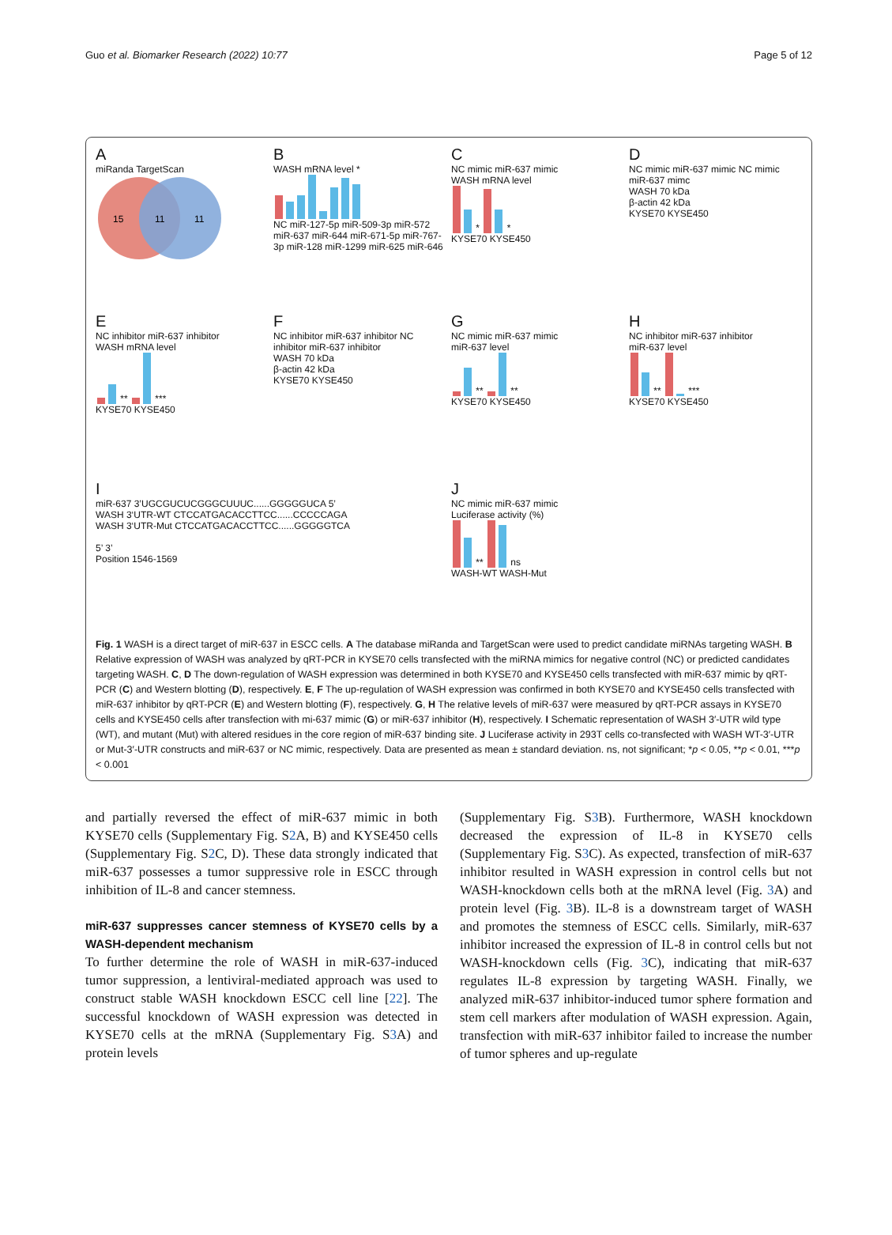Guo et al. Biomarker Research (2022) 10:77 Page 5 of 12
AmiRanda TargetScan
15
11
11
B
WASH mRNA level *
NC miR-127-5p miR-509-3p miR-572 miR-637 miR-644 miR-671-5p miR-767-3p miR-128 miR-1299 miR-625 miR-646
C
NC mimic miR-637 mimic
WASH mRNA level
* *
KYSE70 KYSE450
D
NC mimic miR-637 mimic NC mimic miR-637 mimc
WASH 70 kDa
β-actin 42 kDa
KYSE70 KYSE450
E
NC inhibitor miR-637 inhibitor
WASH mRNA level
** ***
KYSE70 KYSE450
F
NC inhibitor miR-637 inhibitor NC inhibitor miR-637 inhibitor
WASH 70 kDa
β-actin 42 kDa
KYSE70 KYSE450
G
NC mimic miR-637 mimic
miR-637 level
** **
KYSE70 KYSE450
H
NC inhibitor miR-637 inhibitor
miR-637 level
** ***
KYSE70 KYSE450
ImiR-637 3’UGCGUCUCGGGCUUUC......GGGGGUCA 5’
WASH 3‘UTR-WT CTCCATGACACCTTCC......CCCCCAGA
WASH 3‘UTR-Mut CTCCATGACACCTTCC......GGGGGTCA
5’ 3’
Position 1546-1569
J
NC mimic miR-637 mimic
Luciferase activity (%)
** ns
WASH-WT WASH-Mut
Fig. 1 WASH is a direct target of miR-637 in ESCC cells. A The database miRanda and TargetScan were used to predict candidate miRNAs targeting WASH. B Relative expression of WASH was analyzed by qRT-PCR in KYSE70 cells transfected with the miRNA mimics for negative control (NC) or predicted candidates targeting WASH. C, D The down-regulation of WASH expression was determined in both KYSE70 and KYSE450 cells transfected with miR-637 mimic by qRT-PCR (C) and Western blotting (D), respectively. E, F The up-regulation of WASH expression was confirmed in both KYSE70 and KYSE450 cells transfected with miR-637 inhibitor by qRT-PCR (E) and Western blotting (F), respectively. G, H The relative levels of miR-637 were measured by qRT-PCR assays in KYSE70 cells and KYSE450 cells after transfection with mi-637 mimic (G) or miR-637 inhibitor (H), respectively. I Schematic representation of WASH 3′-UTR wild type (WT), and mutant (Mut) with altered residues in the core region of miR-637 binding site. J Luciferase activity in 293T cells co-transfected with WASH WT-3′-UTR or Mut-3′-UTR constructs and miR-637 or NC mimic, respectively. Data are presented as mean ± standard deviation. ns, not significant; *p < 0.05, **p < 0.01, ***p < 0.001
and partially reversed the effect of miR-637 mimic in both KYSE70 cells (Supplementary Fig. S2 A, B) and KYSE450 cells (Supplementary Fig. S2 C, D). These data strongly indicated that miR-637 possesses a tumor suppressive role in ESCC through inhibition of IL-8 and cancer stemness.
miR-637 suppresses cancer stemness of KYSE70 cells by a WASH-dependent mechanism
To further determine the role of WASH in miR-637-induced tumor suppression, a lentiviral-mediated approach was used to construct stable WASH knockdown ESCC cell line [22]. The successful knockdown of WASH expression was detected in KYSE70 cells at the mRNA (Supplementary Fig. S3 A) and protein levels
(Supplementary Fig. S3 B). Furthermore, WASH knockdown decreased the expression of IL-8 in KYSE70 cells (Supplementary Fig. S3 C). As expected, transfection of miR-637 inhibitor resulted in WASH expression in control cells but not WASH-knockdown cells both at the mRNA level (Fig. 3 A) and protein level (Fig. 3 B). IL-8 is a downstream target of WASH and promotes the stemness of ESCC cells. Similarly, miR-637 inhibitor increased the expression of IL-8 in control cells but not WASH-knockdown cells (Fig. 3 C), indicating that miR-637 regulates IL-8 expression by targeting WASH. Finally, we analyzed miR-637 inhibitor-induced tumor sphere formation and stem cell markers after modulation of WASH expression. Again, transfection with miR-637 inhibitor failed to increase the number of tumor spheres and up-regulate